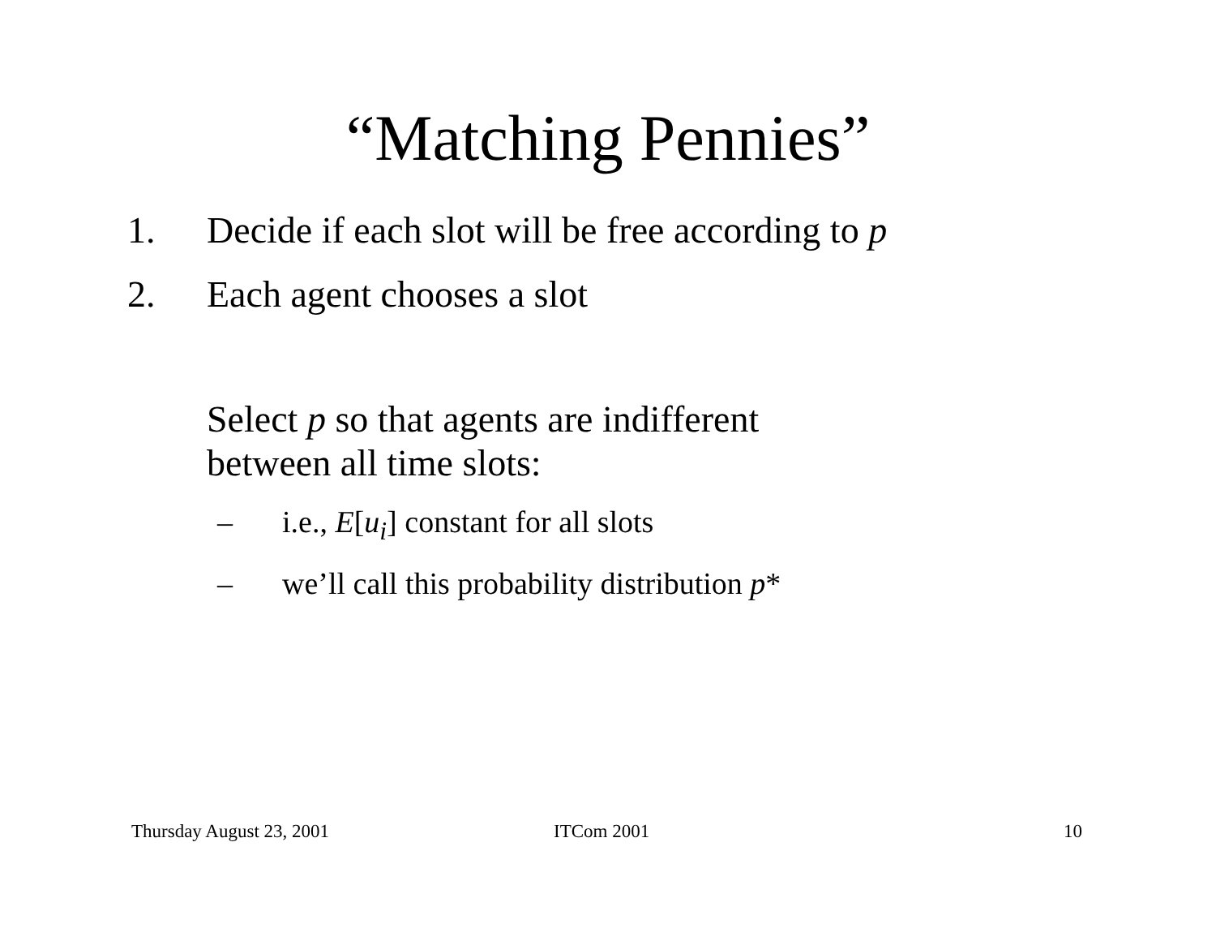“Matching Pennies”
1. Decide if each slot will be free according to p
2. Each agent chooses a slot
Select p so that agents are indifferent
between all time slots:
– i.e., E[u<sub>i</sub>] constant for all slots
– we’ll call this probability distribution p*
Thursday August 23, 2001 ITCom 2001 10